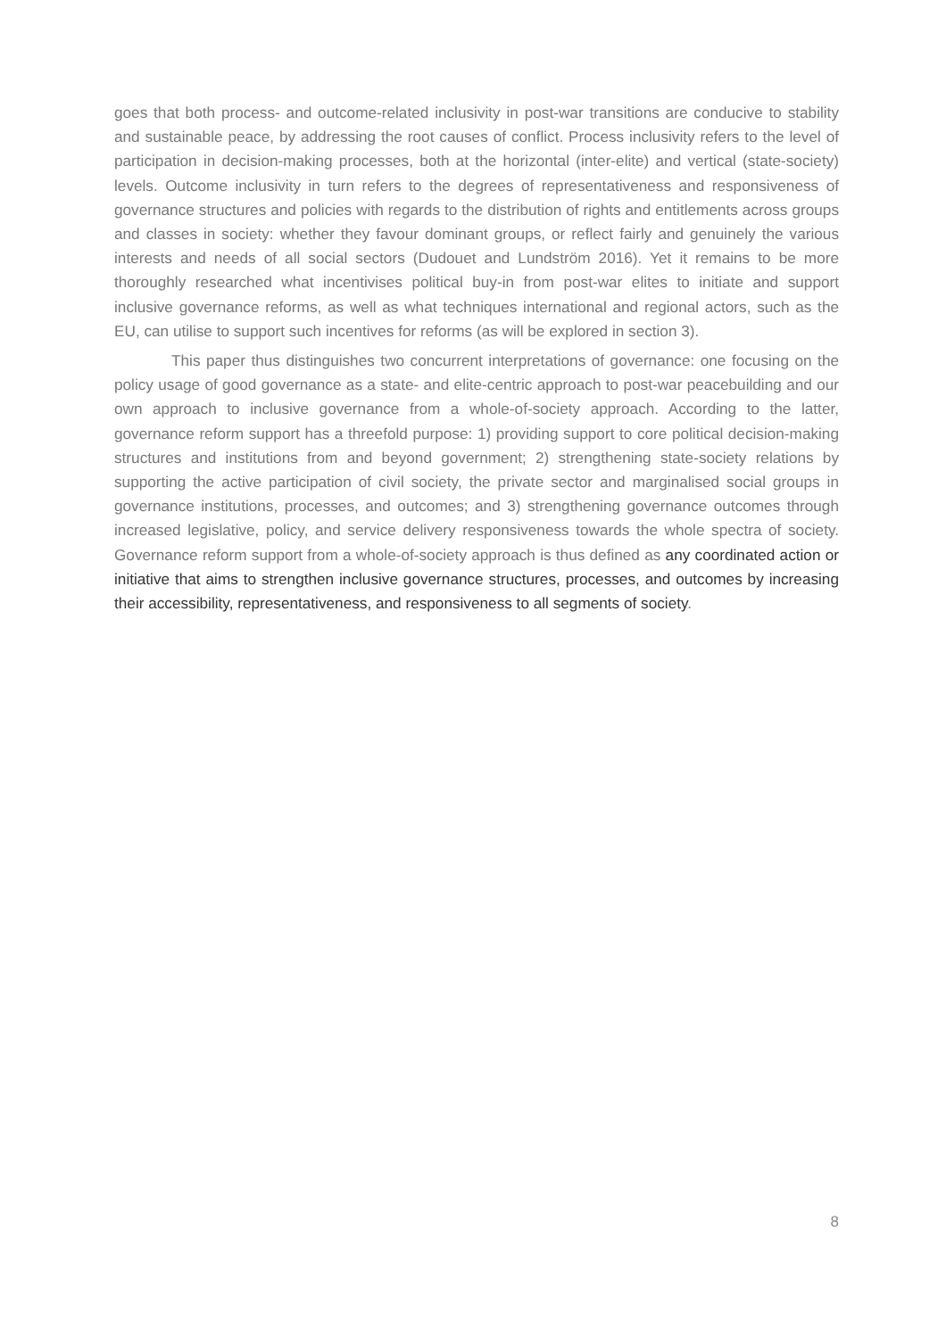goes that both process- and outcome-related inclusivity in post-war transitions are conducive to stability and sustainable peace, by addressing the root causes of conflict. Process inclusivity refers to the level of participation in decision-making processes, both at the horizontal (inter-elite) and vertical (state-society) levels. Outcome inclusivity in turn refers to the degrees of representativeness and responsiveness of governance structures and policies with regards to the distribution of rights and entitlements across groups and classes in society: whether they favour dominant groups, or reflect fairly and genuinely the various interests and needs of all social sectors (Dudouet and Lundström 2016). Yet it remains to be more thoroughly researched what incentivises political buy-in from post-war elites to initiate and support inclusive governance reforms, as well as what techniques international and regional actors, such as the EU, can utilise to support such incentives for reforms (as will be explored in section 3).
This paper thus distinguishes two concurrent interpretations of governance: one focusing on the policy usage of good governance as a state- and elite-centric approach to post-war peacebuilding and our own approach to inclusive governance from a whole-of-society approach. According to the latter, governance reform support has a threefold purpose: 1) providing support to core political decision-making structures and institutions from and beyond government; 2) strengthening state-society relations by supporting the active participation of civil society, the private sector and marginalised social groups in governance institutions, processes, and outcomes; and 3) strengthening governance outcomes through increased legislative, policy, and service delivery responsiveness towards the whole spectra of society. Governance reform support from a whole-of-society approach is thus defined as any coordinated action or initiative that aims to strengthen inclusive governance structures, processes, and outcomes by increasing their accessibility, representativeness, and responsiveness to all segments of society.
8